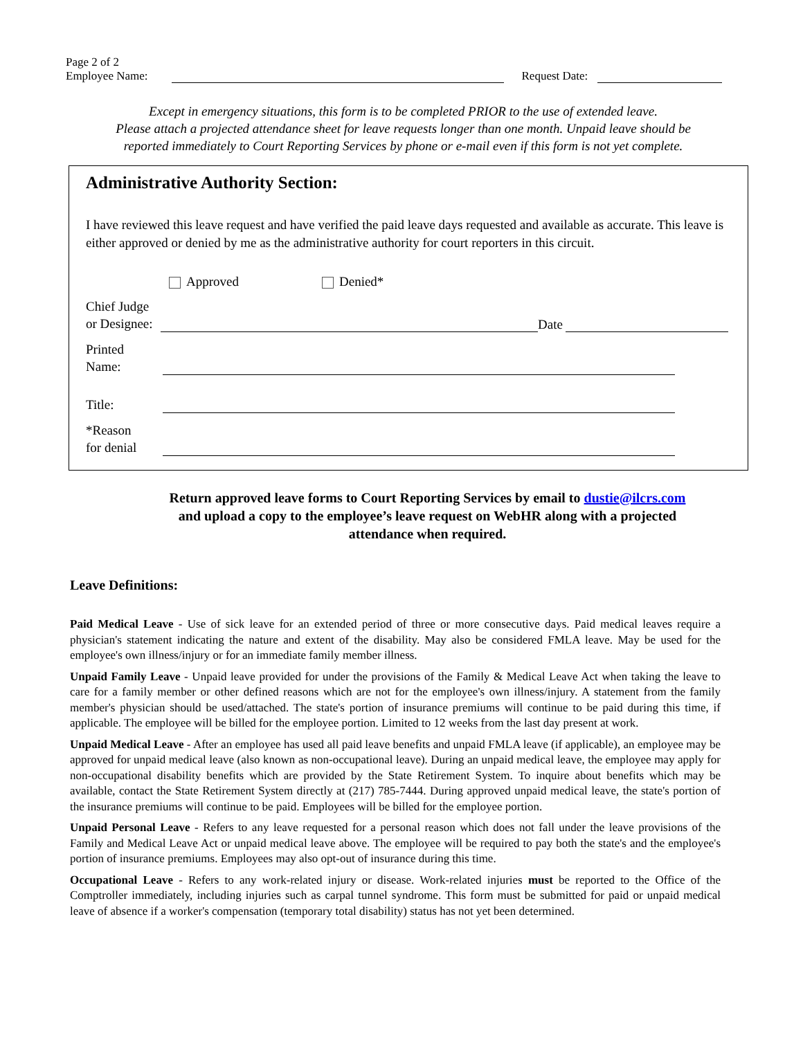Page 2 of 2
Employee Name:
Request Date:
Except in emergency situations, this form is to be completed PRIOR to the use of extended leave.
Please attach a projected attendance sheet for leave requests longer than one month. Unpaid leave should be
reported immediately to Court Reporting Services by phone or e-mail even if this form is not yet complete.
Administrative Authority Section:
I have reviewed this leave request and have verified the paid leave days requested and available as accurate. This leave is either approved or denied by me as the administrative authority for court reporters in this circuit.
Approved Denied*
Chief Judge
or Designee:
Date
Printed
Name:
Title:
*Reason
for denial
Return approved leave forms to Court Reporting Services by email to dustie@ilcrs.com
and upload a copy to the employee’s leave request on WebHR along with a projected
attendance when required.
Leave Definitions:
Paid Medical Leave - Use of sick leave for an extended period of three or more consecutive days. Paid medical leaves require a physician's statement indicating the nature and extent of the disability. May also be considered FMLA leave. May be used for the employee's own illness/injury or for an immediate family member illness.
Unpaid Family Leave - Unpaid leave provided for under the provisions of the Family & Medical Leave Act when taking the leave to care for a family member or other defined reasons which are not for the employee's own illness/injury. A statement from the family member's physician should be used/attached. The state's portion of insurance premiums will continue to be paid during this time, if applicable. The employee will be billed for the employee portion. Limited to 12 weeks from the last day present at work.
Unpaid Medical Leave - After an employee has used all paid leave benefits and unpaid FMLA leave (if applicable), an employee may be approved for unpaid medical leave (also known as non-occupational leave). During an unpaid medical leave, the employee may apply for non-occupational disability benefits which are provided by the State Retirement System. To inquire about benefits which may be available, contact the State Retirement System directly at (217) 785-7444. During approved unpaid medical leave, the state's portion of the insurance premiums will continue to be paid. Employees will be billed for the employee portion.
Unpaid Personal Leave - Refers to any leave requested for a personal reason which does not fall under the leave provisions of the Family and Medical Leave Act or unpaid medical leave above. The employee will be required to pay both the state's and the employee's portion of insurance premiums. Employees may also opt-out of insurance during this time.
Occupational Leave - Refers to any work-related injury or disease. Work-related injuries must be reported to the Office of the Comptroller immediately, including injuries such as carpal tunnel syndrome. This form must be submitted for paid or unpaid medical leave of absence if a worker's compensation (temporary total disability) status has not yet been determined.